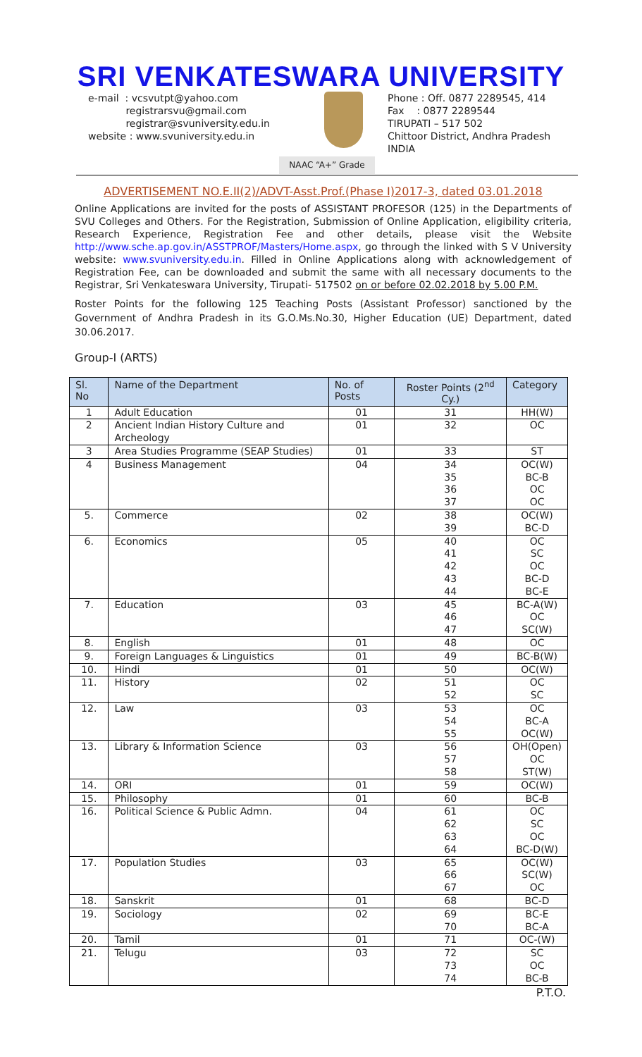SRI VENKATESWARA UNIVERSITY
e-mail : vcsvutpt@yahoo.com
registrarsvu@gmail.com
registrar@svuniversity.edu.in
website : www.svuniversity.edu.in
Phone : Off. 0877 2289545, 414
Fax : 0877 2289544
TIRUPATI – 517 502
Chittoor District, Andhra Pradesh
INDIA
NAAC “A+” Grade
ADVERTISEMENT NO.E.II(2)/ADVT-Asst.Prof.(Phase I)2017-3, dated 03.01.2018
Online Applications are invited for the posts of ASSISTANT PROFESOR (125) in the Departments of SVU Colleges and Others. For the Registration, Submission of Online Application, eligibility criteria, Research Experience, Registration Fee and other details, please visit the Website http://www.sche.ap.gov.in/ASSTPROF/Masters/Home.aspx, go through the linked with S V University website: www.svuniversity.edu.in. Filled in Online Applications along with acknowledgement of Registration Fee, can be downloaded and submit the same with all necessary documents to the Registrar, Sri Venkateswara University, Tirupati- 517502 on or before 02.02.2018 by 5.00 P.M.
Roster Points for the following 125 Teaching Posts (Assistant Professor) sanctioned by the Government of Andhra Pradesh in its G.O.Ms.No.30, Higher Education (UE) Department, dated 30.06.2017.
Group-I (ARTS)
| Sl. No | Name of the Department | No. of Posts | Roster Points (2<sup>nd</sup> Cy.) | Category |
| --- | --- | --- | --- | --- |
| 1 | Adult Education | 01 | 31 | HH(W) |
| 2 | Ancient Indian History Culture and Archeology | 01 | 32 | OC |
| 3 | Area Studies Programme (SEAP Studies) | 01 | 33 | ST |
| 4 | Business Management | 04 | 34 35 36 37 | OC(W) BC-B OC OC |
| 5. | Commerce | 02 | 38 39 | OC(W) BC-D |
| 6. | Economics | 05 | 40 41 42 43 44 | OC SC OC BC-D BC-E |
| 7. | Education | 03 | 45 46 47 | BC-A(W) OC SC(W) |
| 8. | English | 01 | 48 | OC |
| 9. | Foreign Languages & Linguistics | 01 | 49 | BC-B(W) |
| 10. | Hindi | 01 | 50 | OC(W) |
| 11. | History | 02 | 51 52 | OC SC |
| 12. | Law | 03 | 53 54 55 | OC BC-A OC(W) |
| 13. | Library & Information Science | 03 | 56 57 58 | OH(Open) OC ST(W) |
| 14. | ORI | 01 | 59 | OC(W) |
| 15. | Philosophy | 01 | 60 | BC-B |
| 16. | Political Science & Public Admn. | 04 | 61 62 63 64 | OC SC OC BC-D(W) |
| 17. | Population Studies | 03 | 65 66 67 | OC(W) SC(W) OC |
| 18. | Sanskrit | 01 | 68 | BC-D |
| 19. | Sociology | 02 | 69 70 | BC-E BC-A |
| 20. | Tamil | 01 | 71 | OC-(W) |
| 21. | Telugu | 03 | 72 73 74 | SC OC BC-B |
P.T.O.